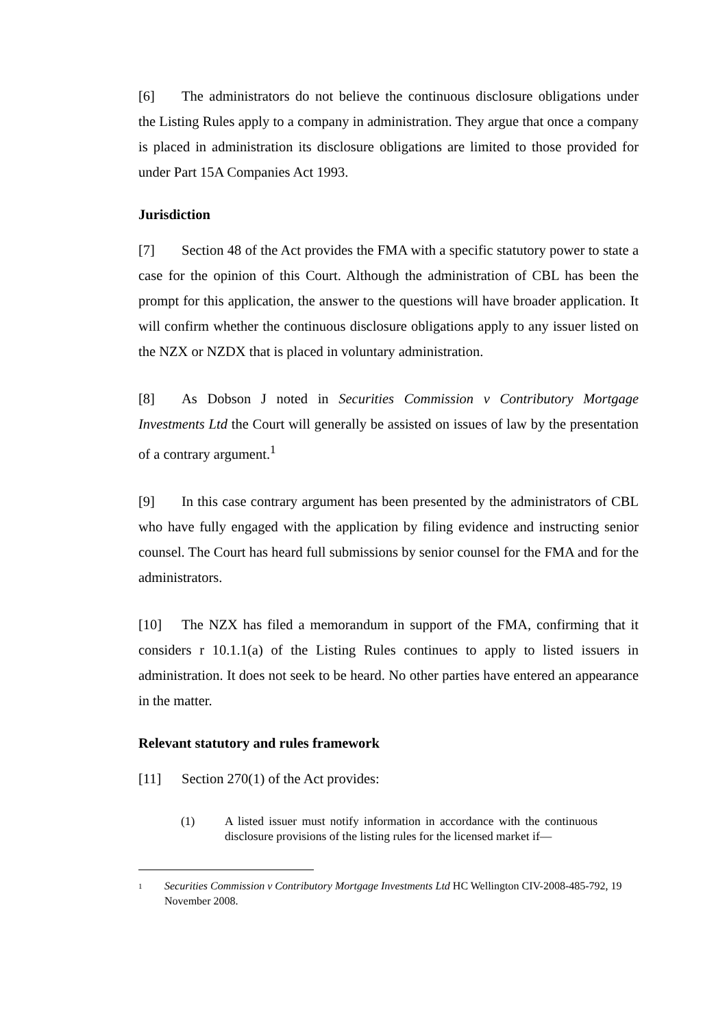[6] The administrators do not believe the continuous disclosure obligations under the Listing Rules apply to a company in administration. They argue that once a company is placed in administration its disclosure obligations are limited to those provided for under Part 15A Companies Act 1993.
Jurisdiction
[7] Section 48 of the Act provides the FMA with a specific statutory power to state a case for the opinion of this Court. Although the administration of CBL has been the prompt for this application, the answer to the questions will have broader application. It will confirm whether the continuous disclosure obligations apply to any issuer listed on the NZX or NZDX that is placed in voluntary administration.
[8] As Dobson J noted in Securities Commission v Contributory Mortgage Investments Ltd the Court will generally be assisted on issues of law by the presentation of a contrary argument.<sup>1</sup>
[9] In this case contrary argument has been presented by the administrators of CBL who have fully engaged with the application by filing evidence and instructing senior counsel. The Court has heard full submissions by senior counsel for the FMA and for the administrators.
[10] The NZX has filed a memorandum in support of the FMA, confirming that it considers r 10.1.1(a) of the Listing Rules continues to apply to listed issuers in administration. It does not seek to be heard. No other parties have entered an appearance in the matter.
Relevant statutory and rules framework
[11] Section 270(1) of the Act provides:
(1) A listed issuer must notify information in accordance with the continuous disclosure provisions of the listing rules for the licensed market if—
<sup>1</sup>
Securities Commission v Contributory Mortgage Investments Ltd HC Wellington CIV-2008-485-792, 19 November 2008.